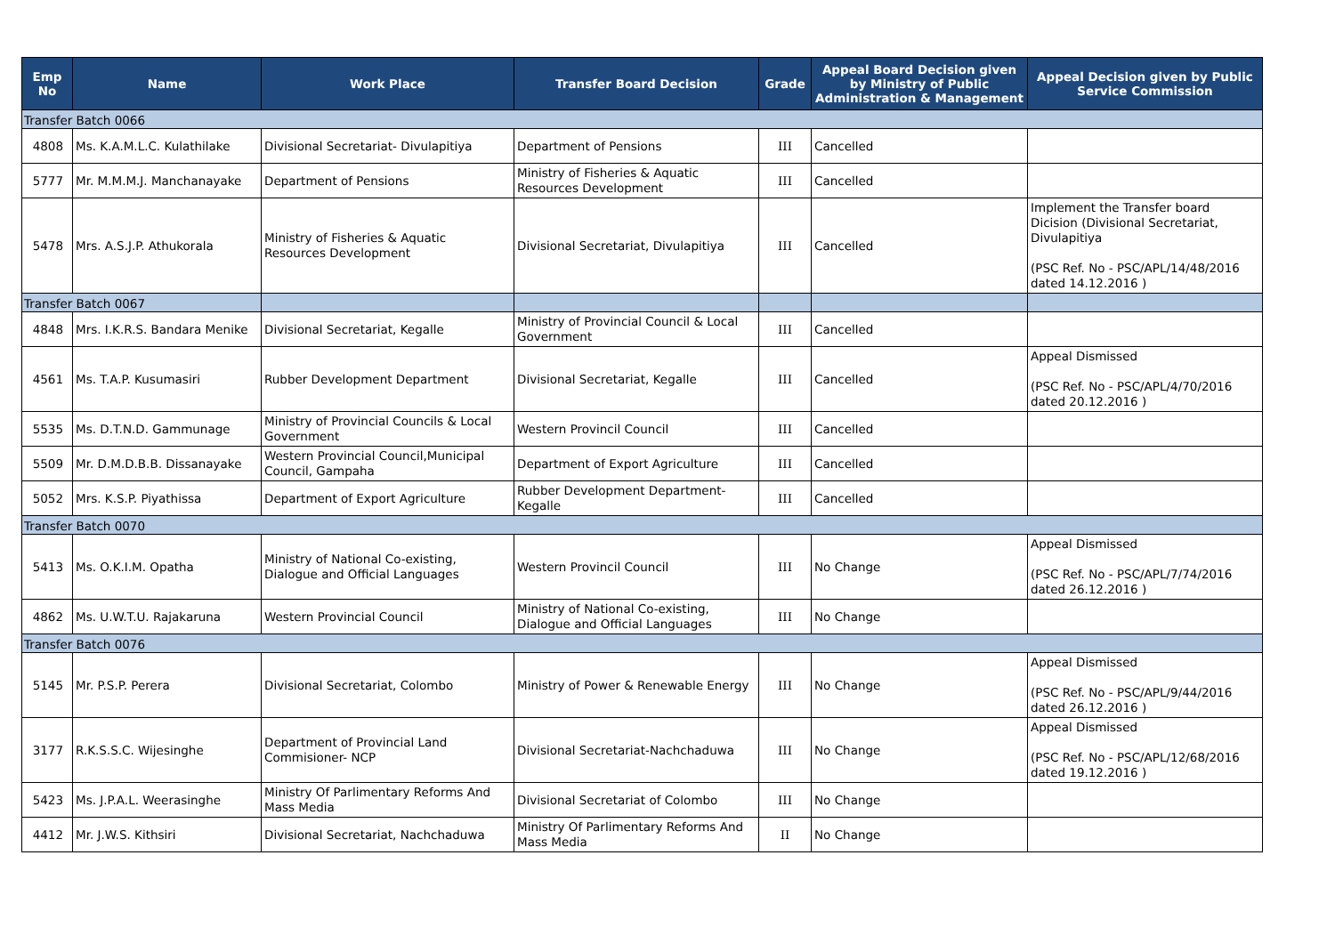| Emp No | Name | Work Place | Transfer Board Decision | Grade | Appeal Board Decision given by Ministry of Public Administration & Management | Appeal Decision given by Public Service Commission |
| --- | --- | --- | --- | --- | --- | --- |
| Transfer Batch 0066 | | | | | | |
| 4808 | Ms. K.A.M.L.C. Kulathilake | Divisional Secretariat- Divulapitiya | Department of Pensions | III | Cancelled | |
| 5777 | Mr. M.M.M.J. Manchanayake | Department of Pensions | Ministry of Fisheries & Aquatic Resources Development | III | Cancelled | |
| 5478 | Mrs. A.S.J.P. Athukorala | Ministry of Fisheries & Aquatic Resources Development | Divisional Secretariat, Divulapitiya | III | Cancelled | Implement the Transfer board Dicision (Divisional Secretariat, Divulapitiya (PSC Ref. No - PSC/APL/14/48/2016 dated 14.12.2016 ) |
| Transfer Batch 0067 | | | | | | |
| 4848 | Mrs. I.K.R.S. Bandara Menike | Divisional Secretariat, Kegalle | Ministry of Provincial Council & Local Government | III | Cancelled | |
| 4561 | Ms. T.A.P. Kusumasiri | Rubber Development Department | Divisional Secretariat, Kegalle | III | Cancelled | Appeal Dismissed (PSC Ref. No - PSC/APL/4/70/2016 dated 20.12.2016 ) |
| 5535 | Ms. D.T.N.D. Gammunage | Ministry of Provincial Councils & Local Government | Western Provincil Council | III | Cancelled | |
| 5509 | Mr. D.M.D.B.B. Dissanayake | Western Provincial Council,Municipal Council, Gampaha | Department of Export Agriculture | III | Cancelled | |
| 5052 | Mrs. K.S.P. Piyathissa | Department of Export Agriculture | Rubber Development Department- Kegalle | III | Cancelled | |
| Transfer Batch 0070 | | | | | | |
| 5413 | Ms. O.K.I.M. Opatha | Ministry of National Co-existing, Dialogue and Official Languages | Western Provincil Council | III | No Change | Appeal Dismissed (PSC Ref. No - PSC/APL/7/74/2016 dated 26.12.2016 ) |
| 4862 | Ms. U.W.T.U. Rajakaruna | Western Provincial Council | Ministry of National Co-existing, Dialogue and Official Languages | III | No Change | |
| Transfer Batch 0076 | | | | | | |
| 5145 | Mr. P.S.P. Perera | Divisional Secretariat, Colombo | Ministry of Power & Renewable Energy | III | No Change | Appeal Dismissed (PSC Ref. No - PSC/APL/9/44/2016 dated 26.12.2016 ) |
| 3177 | R.K.S.S.C. Wijesinghe | Department of Provincial Land Commisioner- NCP | Divisional Secretariat-Nachchaduwa | III | No Change | Appeal Dismissed (PSC Ref. No - PSC/APL/12/68/2016 dated 19.12.2016 ) |
| 5423 | Ms. J.P.A.L. Weerasinghe | Ministry Of Parlimentary Reforms And Mass Media | Divisional Secretariat of Colombo | III | No Change | |
| 4412 | Mr. J.W.S. Kithsiri | Divisional Secretariat, Nachchaduwa | Ministry Of Parlimentary Reforms And Mass Media | II | No Change | |